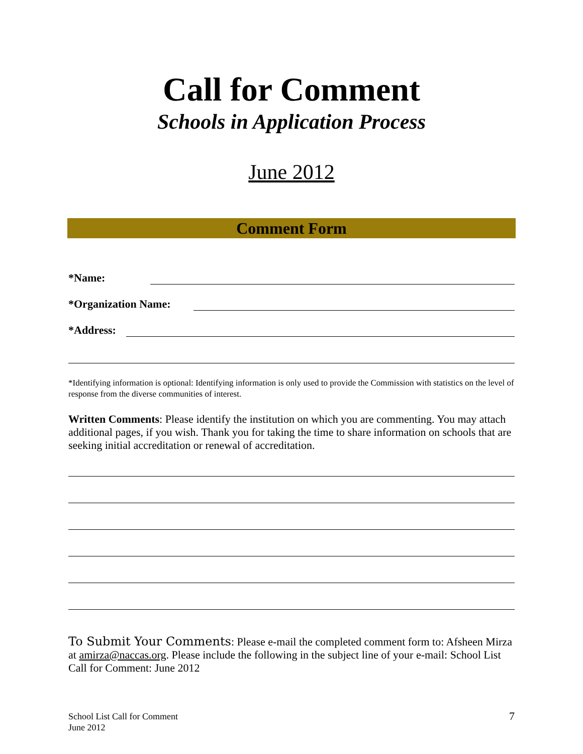Call for Comment
Schools in Application Process
June 2012
Comment Form
*Name:
*Organization Name:
*Address:
*Identifying information is optional: Identifying information is only used to provide the Commission with statistics on the level of response from the diverse communities of interest.
Written Comments: Please identify the institution on which you are commenting. You may attach additional pages, if you wish. Thank you for taking the time to share information on schools that are seeking initial accreditation or renewal of accreditation.
To Submit Your Comments: Please e-mail the completed comment form to: Afsheen Mirza at amirza@naccas.org. Please include the following in the subject line of your e-mail: School List Call for Comment: June 2012
School List Call for Comment
June 2012
7